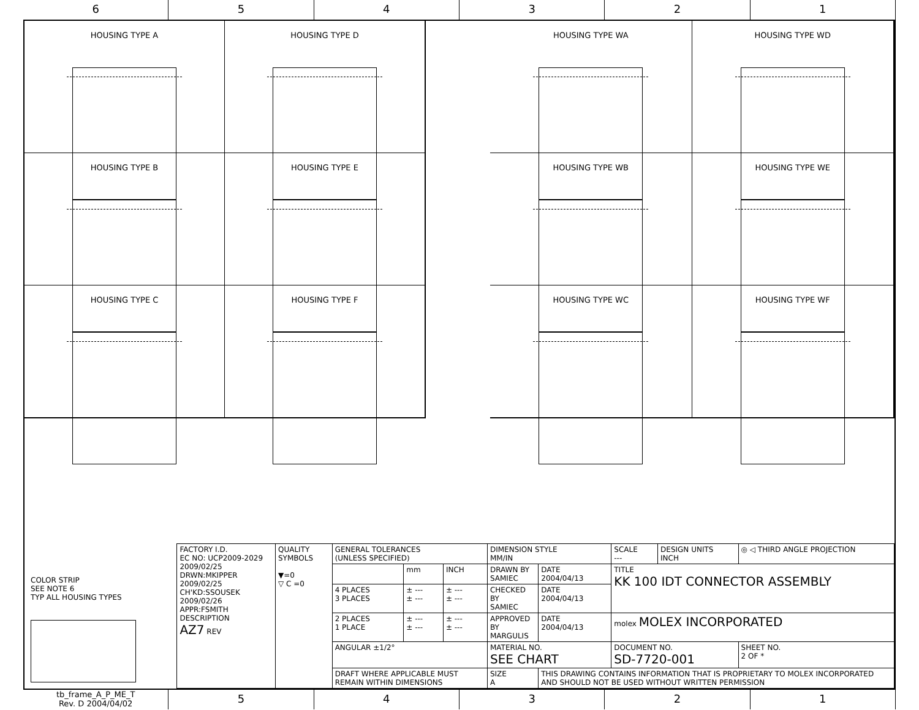6 5 4 3 2 1
HOUSING TYPE A
HOUSING TYPE D
HOUSING TYPE B
HOUSING TYPE E
HOUSING TYPE C
HOUSING TYPE F
HOUSING TYPE WA
HOUSING TYPE WD
HOUSING TYPE WB
HOUSING TYPE WE
HOUSING TYPE WC
HOUSING TYPE WF
COLOR STRIP
SEE NOTE 6
TYP ALL HOUSING TYPES
| FACTORY I.D. EC NO: UCP2009-2029 2009/02/25 DRWN:MKIPPER 2009/02/25 CH'KD:SSOUSEK 2009/02/26 APPR:FSMITH DESCRIPTION AZ7 REV | QUALITY SYMBOLS ▼=0 ▽ C =0 | GENERAL TOLERANCES (UNLESS SPECIFIED) | | | DIMENSION STYLE MM/IN | | SCALE --- | DESIGN UNITS INCH | ◎ ◁ THIRD ANGLE PROJECTION |
| | | | mm | INCH | DRAWN BY SAMIEC | DATE 2004/04/13 | TITLE KK 100 IDT CONNECTOR ASSEMBLY | | |
| | | 4 PLACES 3 PLACES | ± --- ± --- | ± --- ± --- | CHECKED BY SAMIEC | DATE 2004/04/13 | | | |
| | | 2 PLACES 1 PLACE | ± --- ± --- | ± --- ± --- | APPROVED BY MARGULIS | DATE 2004/04/13 | molex MOLEX INCORPORATED | | |
| | | ANGULAR ±1/2° | | | MATERIAL NO. SEE CHART | | DOCUMENT NO. SD-7720-001 | | SHEET NO. 2 OF * |
| | | DRAFT WHERE APPLICABLE MUST REMAIN WITHIN DIMENSIONS | | | SIZE A | THIS DRAWING CONTAINS INFORMATION THAT IS PROPRIETARY TO MOLEX INCORPORATED AND SHOULD NOT BE USED WITHOUT WRITTEN PERMISSION | | | |
tb_frame_A_P_ME_T
Rev. D 2004/04/02
5 4 3 2 1